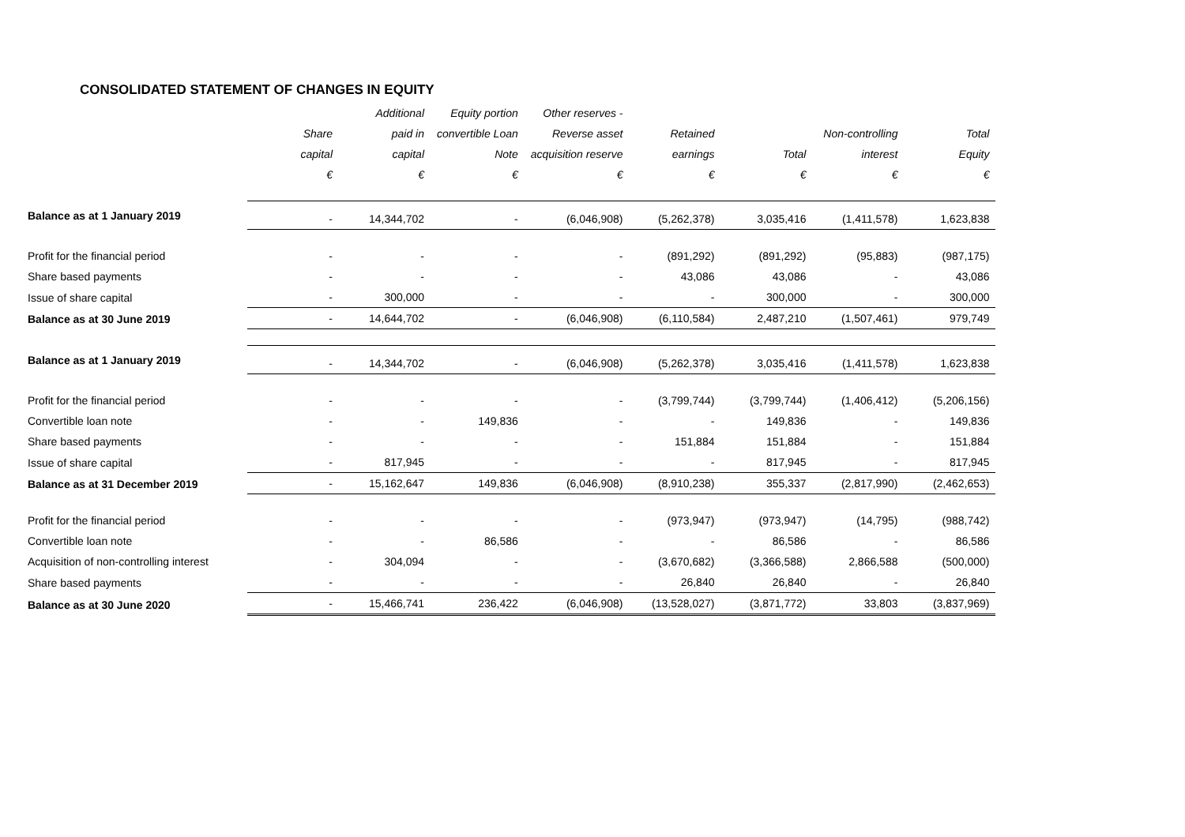CONSOLIDATED STATEMENT OF CHANGES IN EQUITY
| | | Additional | Equity portion | Other reserves - | | | | |
| --- | --- | --- | --- | --- | --- | --- | --- | --- |
| | Share | paid in | convertible Loan | Reverse asset | Retained | | Non-controlling | Total |
| | capital | capital | Note | acquisition reserve | earnings | Total | interest | Equity |
| | € | € | € | € | € | € | € | € |
| Balance as at 1 January 2019 | - | 14,344,702 | - | (6,046,908) | (5,262,378) | 3,035,416 | (1,411,578) | 1,623,838 |
| Profit for the financial period | - | - | - | - | (891,292) | (891,292) | (95,883) | (987,175) |
| Share based payments | - | - | - | - | 43,086 | 43,086 | - | 43,086 |
| Issue of share capital | - | 300,000 | - | - | - | 300,000 | - | 300,000 |
| Balance as at 30 June 2019 | - | 14,644,702 | - | (6,046,908) | (6,110,584) | 2,487,210 | (1,507,461) | 979,749 |
| Balance as at 1 January 2019 | - | 14,344,702 | - | (6,046,908) | (5,262,378) | 3,035,416 | (1,411,578) | 1,623,838 |
| Profit for the financial period | - | - | - | - | (3,799,744) | (3,799,744) | (1,406,412) | (5,206,156) |
| Convertible loan note | - | - | 149,836 | - | - | 149,836 | - | 149,836 |
| Share based payments | - | - | - | - | 151,884 | 151,884 | - | 151,884 |
| Issue of share capital | - | 817,945 | - | - | - | 817,945 | - | 817,945 |
| Balance as at 31 December 2019 | - | 15,162,647 | 149,836 | (6,046,908) | (8,910,238) | 355,337 | (2,817,990) | (2,462,653) |
| Profit for the financial period | - | - | - | - | (973,947) | (973,947) | (14,795) | (988,742) |
| Convertible loan note | - | - | 86,586 | - | - | 86,586 | - | 86,586 |
| Acquisition of non-controlling interest | - | 304,094 | - | - | (3,670,682) | (3,366,588) | 2,866,588 | (500,000) |
| Share based payments | - | - | - | - | 26,840 | 26,840 | - | 26,840 |
| Balance as at 30 June 2020 | - | 15,466,741 | 236,422 | (6,046,908) | (13,528,027) | (3,871,772) | 33,803 | (3,837,969) |